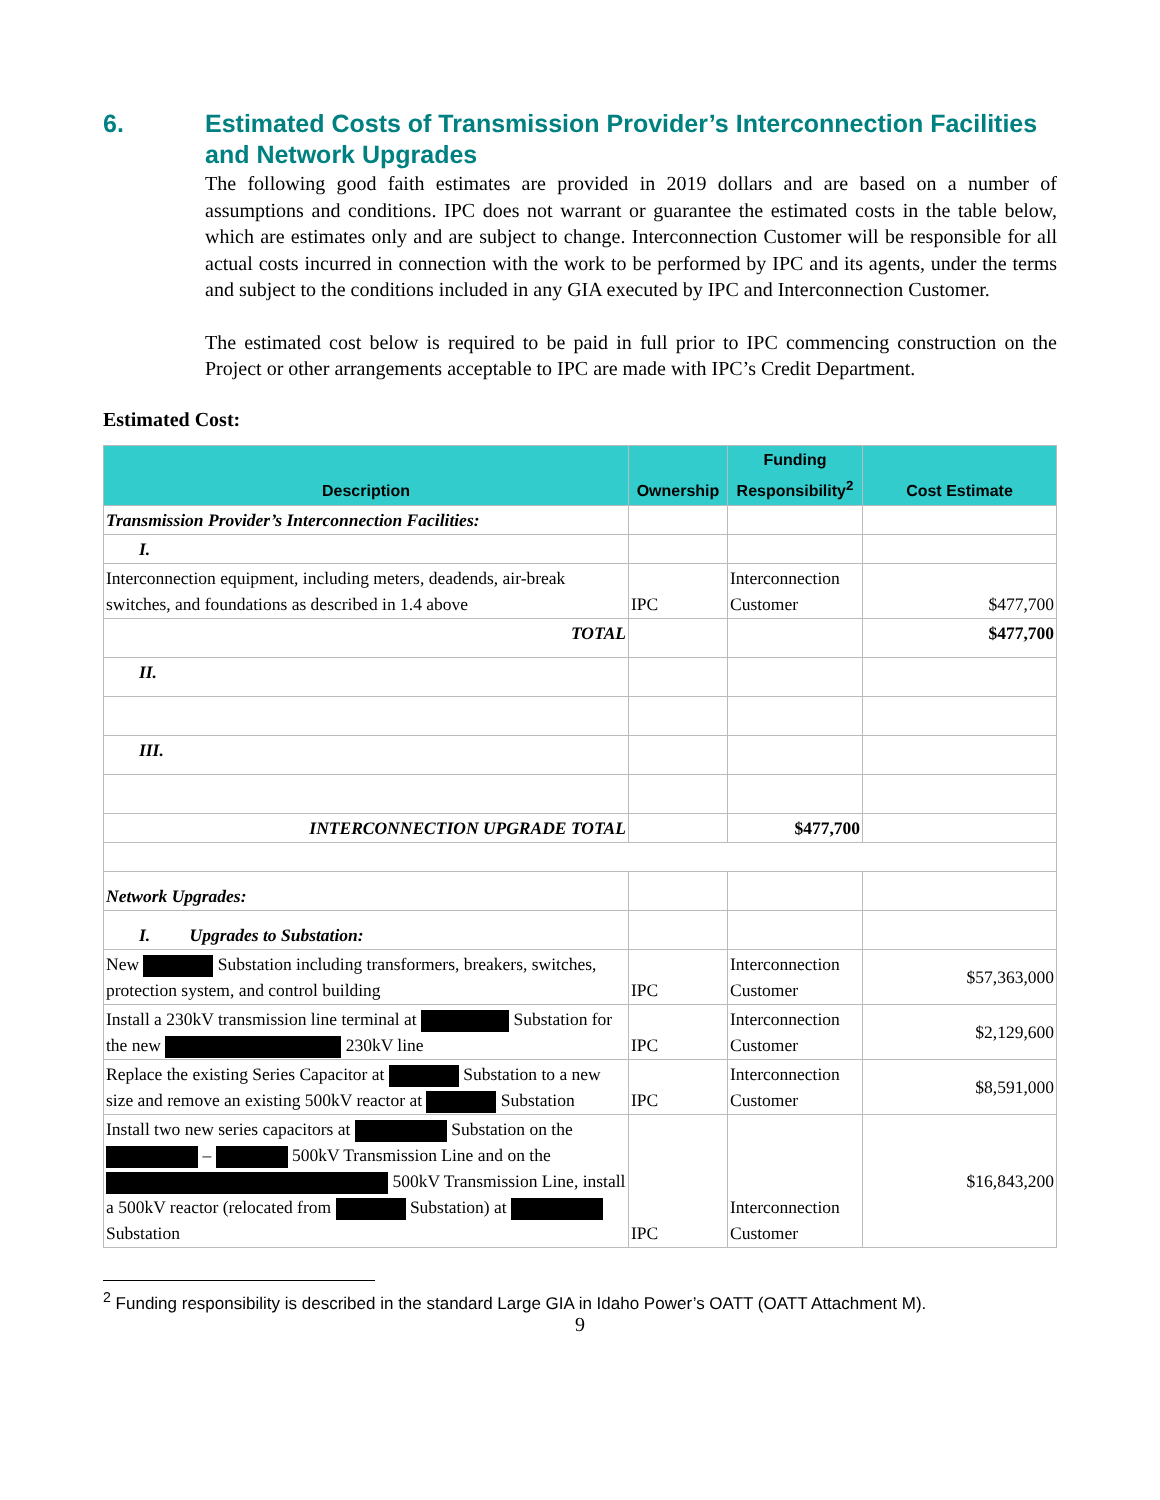6. Estimated Costs of Transmission Provider’s Interconnection Facilities and Network Upgrades
The following good faith estimates are provided in 2019 dollars and are based on a number of assumptions and conditions. IPC does not warrant or guarantee the estimated costs in the table below, which are estimates only and are subject to change. Interconnection Customer will be responsible for all actual costs incurred in connection with the work to be performed by IPC and its agents, under the terms and subject to the conditions included in any GIA executed by IPC and Interconnection Customer.
The estimated cost below is required to be paid in full prior to IPC commencing construction on the Project or other arrangements acceptable to IPC are made with IPC’s Credit Department.
Estimated Cost:
| Description | Ownership | Funding Responsibility<sup>2</sup> | Cost Estimate |
| --- | --- | --- | --- |
| Transmission Provider’s Interconnection Facilities: | | | |
| I. | | | |
| Interconnection equipment, including meters, deadends, air-break switches, and foundations as described in 1.4 above | IPC | Interconnection Customer | $477,700 |
| TOTAL | | | $477,700 |
| II. | | | |
| III. | | | |
| INTERCONNECTION UPGRADE TOTAL | | $477,700 | |
| Network Upgrades: | | | |
| I. Upgrades to Substation: | | | |
| New Substation including transformers, breakers, switches, protection system, and control building | IPC | Interconnection Customer | $57,363,000 |
| Install a 230kV transmission line terminal at Substation for the new 230kV line | IPC | Interconnection Customer | $2,129,600 |
| Replace the existing Series Capacitor at Substation to a new size and remove an existing 500kV reactor at Substation | IPC | Interconnection Customer | $8,591,000 |
| Install two new series capacitors at Substation on the – 500kV Transmission Line and on the 500kV Transmission Line, install a 500kV reactor (relocated from Substation) at Substation | IPC | Interconnection Customer | $16,843,200 |
<sup>2</sup> Funding responsibility is described in the standard Large GIA in Idaho Power’s OATT (OATT Attachment M).
9